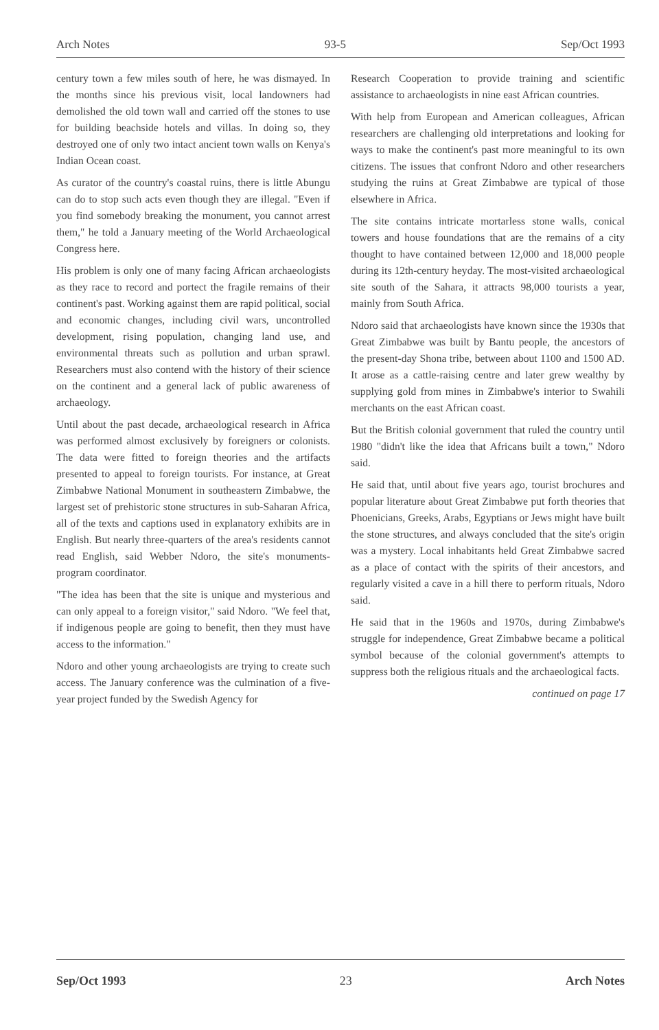Arch Notes 93-5 Sep/Oct 1993
century town a few miles south of here, he was dismayed. In the months since his previous visit, local landowners had demolished the old town wall and carried off the stones to use for building beachside hotels and villas. In doing so, they destroyed one of only two intact ancient town walls on Kenya's Indian Ocean coast.
As curator of the country's coastal ruins, there is little Abungu can do to stop such acts even though they are illegal. "Even if you find somebody breaking the monument, you cannot arrest them," he told a January meeting of the World Archaeological Congress here.
His problem is only one of many facing African archaeologists as they race to record and portect the fragile remains of their continent's past. Working against them are rapid political, social and economic changes, including civil wars, uncontrolled development, rising population, changing land use, and environmental threats such as pollution and urban sprawl. Researchers must also contend with the history of their science on the continent and a general lack of public awareness of archaeology.
Until about the past decade, archaeological research in Africa was performed almost exclusively by foreigners or colonists. The data were fitted to foreign theories and the artifacts presented to appeal to foreign tourists. For instance, at Great Zimbabwe National Monument in southeastern Zimbabwe, the largest set of prehistoric stone structures in sub-Saharan Africa, all of the texts and captions used in explanatory exhibits are in English. But nearly three-quarters of the area's residents cannot read English, said Webber Ndoro, the site's monuments-program coordinator.
"The idea has been that the site is unique and mysterious and can only appeal to a foreign visitor," said Ndoro. "We feel that, if indigenous people are going to benefit, then they must have access to the information."
Ndoro and other young archaeologists are trying to create such access. The January conference was the culmination of a five-year project funded by the Swedish Agency for
Research Cooperation to provide training and scientific assistance to archaeologists in nine east African countries.
With help from European and American colleagues, African researchers are challenging old interpretations and looking for ways to make the continent's past more meaningful to its own citizens. The issues that confront Ndoro and other researchers studying the ruins at Great Zimbabwe are typical of those elsewhere in Africa.
The site contains intricate mortarless stone walls, conical towers and house foundations that are the remains of a city thought to have contained between 12,000 and 18,000 people during its 12th-century heyday. The most-visited archaeological site south of the Sahara, it attracts 98,000 tourists a year, mainly from South Africa.
Ndoro said that archaeologists have known since the 1930s that Great Zimbabwe was built by Bantu people, the ancestors of the present-day Shona tribe, between about 1100 and 1500 AD. It arose as a cattle-raising centre and later grew wealthy by supplying gold from mines in Zimbabwe's interior to Swahili merchants on the east African coast.
But the British colonial government that ruled the country until 1980 "didn't like the idea that Africans built a town," Ndoro said.
He said that, until about five years ago, tourist brochures and popular literature about Great Zimbabwe put forth theories that Phoenicians, Greeks, Arabs, Egyptians or Jews might have built the stone structures, and always concluded that the site's origin was a mystery. Local inhabitants held Great Zimbabwe sacred as a place of contact with the spirits of their ancestors, and regularly visited a cave in a hill there to perform rituals, Ndoro said.
He said that in the 1960s and 1970s, during Zimbabwe's struggle for independence, Great Zimbabwe became a political symbol because of the colonial government's attempts to suppress both the religious rituals and the archaeological facts.
continued on page 17
Sep/Oct 1993 23 Arch Notes